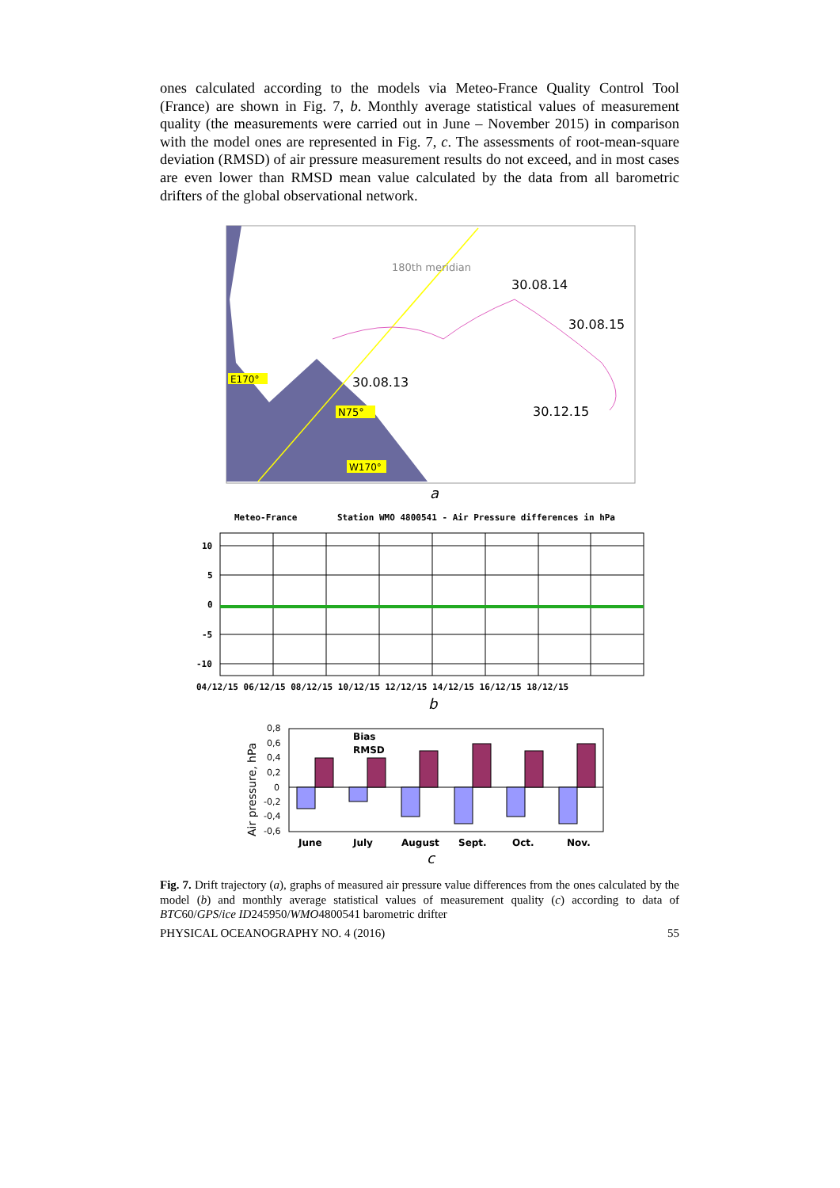ones calculated according to the models via Meteo-France Quality Control Tool (France) are shown in Fig. 7, b. Monthly average statistical values of measurement quality (the measurements were carried out in June – November 2015) in comparison with the model ones are represented in Fig. 7, c. The assessments of root-mean-square deviation (RMSD) of air pressure measurement results do not exceed, and in most cases are even lower than RMSD mean value calculated by the data from all barometric drifters of the global observational network.
180th meridian
30.08.14
30.08.15
30.08.13
30.12.15
E170°
N75°
W170°
a
Meteo-France
Station WMO 4800541 - Air Pressure differences in hPa
10
5
0
-5
-10
04/12/15 06/12/15 08/12/15 10/12/15 12/12/15 14/12/15 16/12/15 18/12/15
b
0,8
0,6
0,4
0,2
0
-0,2
-0,4
-0,6
Bias
RMSD
Air pressure, hPa
June
July
August
Sept.
Oct.
Nov.
c
Fig. 7. Drift trajectory (a), graphs of measured air pressure value differences from the ones calculated by the model (b) and monthly average statistical values of measurement quality (c) according to data of BTC60/GPS/ice ID245950/WMO4800541 barometric drifter
PHYSICAL OCEANOGRAPHY NO. 4 (2016) 55